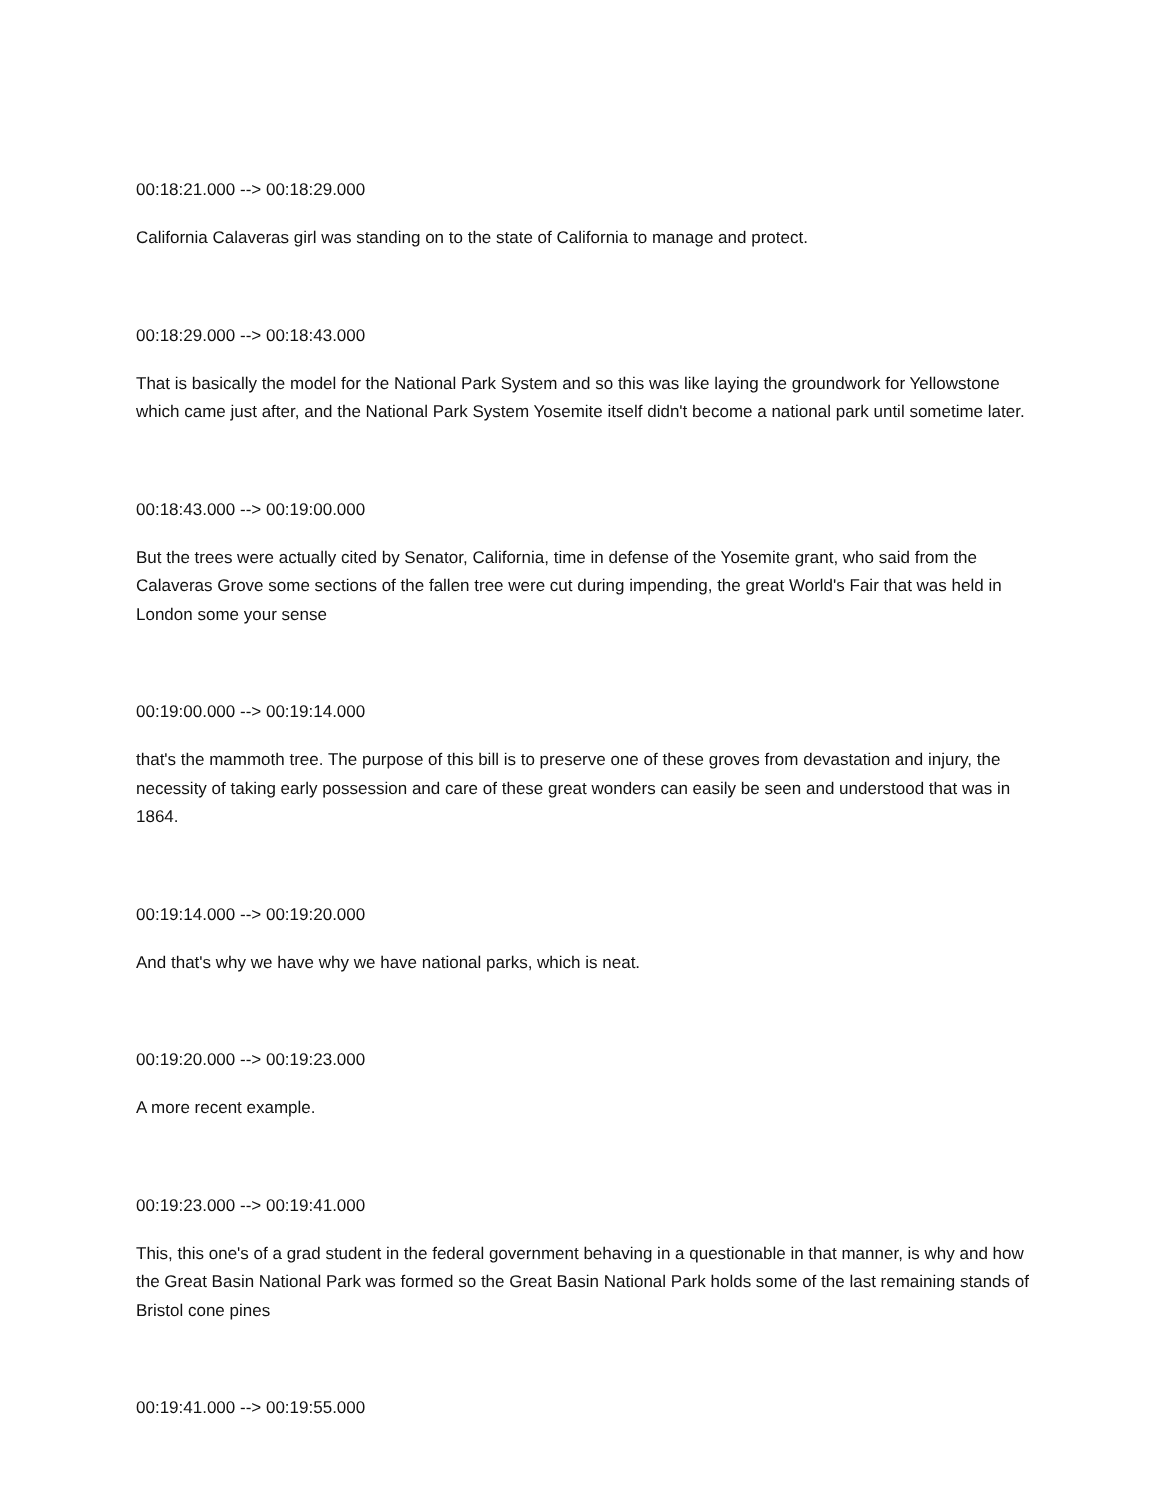00:18:21.000 --> 00:18:29.000
California Calaveras girl was standing on to the state of California to manage and protect.
00:18:29.000 --> 00:18:43.000
That is basically the model for the National Park System and so this was like laying the groundwork for Yellowstone which came just after, and the National Park System Yosemite itself didn't become a national park until sometime later.
00:18:43.000 --> 00:19:00.000
But the trees were actually cited by Senator, California, time in defense of the Yosemite grant, who said from the Calaveras Grove some sections of the fallen tree were cut during impending, the great World's Fair that was held in London some your sense
00:19:00.000 --> 00:19:14.000
that's the mammoth tree. The purpose of this bill is to preserve one of these groves from devastation and injury, the necessity of taking early possession and care of these great wonders can easily be seen and understood that was in 1864.
00:19:14.000 --> 00:19:20.000
And that's why we have why we have national parks, which is neat.
00:19:20.000 --> 00:19:23.000
A more recent example.
00:19:23.000 --> 00:19:41.000
This, this one's of a grad student in the federal government behaving in a questionable in that manner, is why and how the Great Basin National Park was formed so the Great Basin National Park holds some of the last remaining stands of Bristol cone pines
00:19:41.000 --> 00:19:55.000